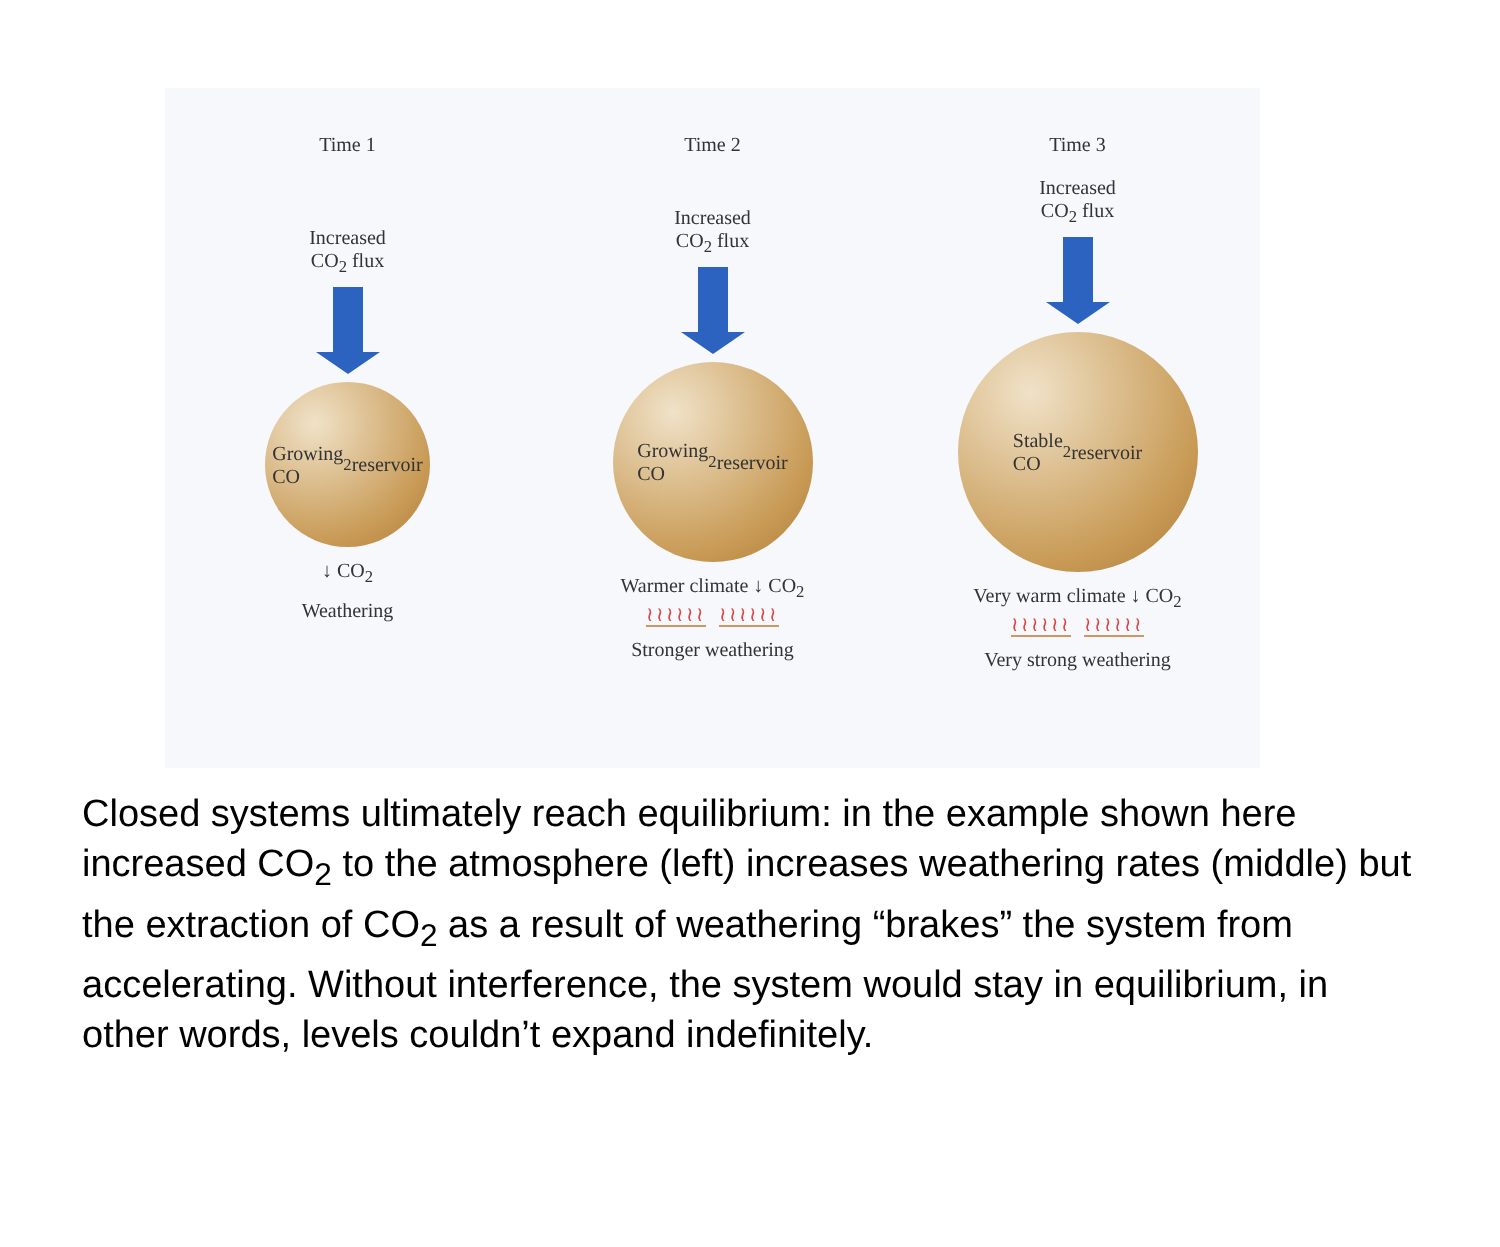Time 1
Increased
CO<sub>2</sub> flux
Growing
CO<sub>2</sub> reservoir
↓ CO<sub>2</sub>
Weathering
Time 2
Increased
CO<sub>2</sub> flux
Growing
CO<sub>2</sub> reservoir
Warmer climate ↓ CO<sub>2</sub>
≀≀≀≀≀≀ ≀≀≀≀≀≀
Stronger weathering
Time 3
Increased
CO<sub>2</sub> flux
Stable
CO<sub>2</sub> reservoir
Very warm climate ↓ CO<sub>2</sub>
≀≀≀≀≀≀ ≀≀≀≀≀≀
Very strong weathering
Closed systems ultimately reach equilibrium: in the example shown here increased CO<sub>2</sub> to the atmosphere (left) increases weathering rates (middle) but the extraction of CO<sub>2</sub> as a result of weathering “brakes” the system from accelerating. Without interference, the system would stay in equilibrium, in other words, levels couldn’t expand indefinitely.